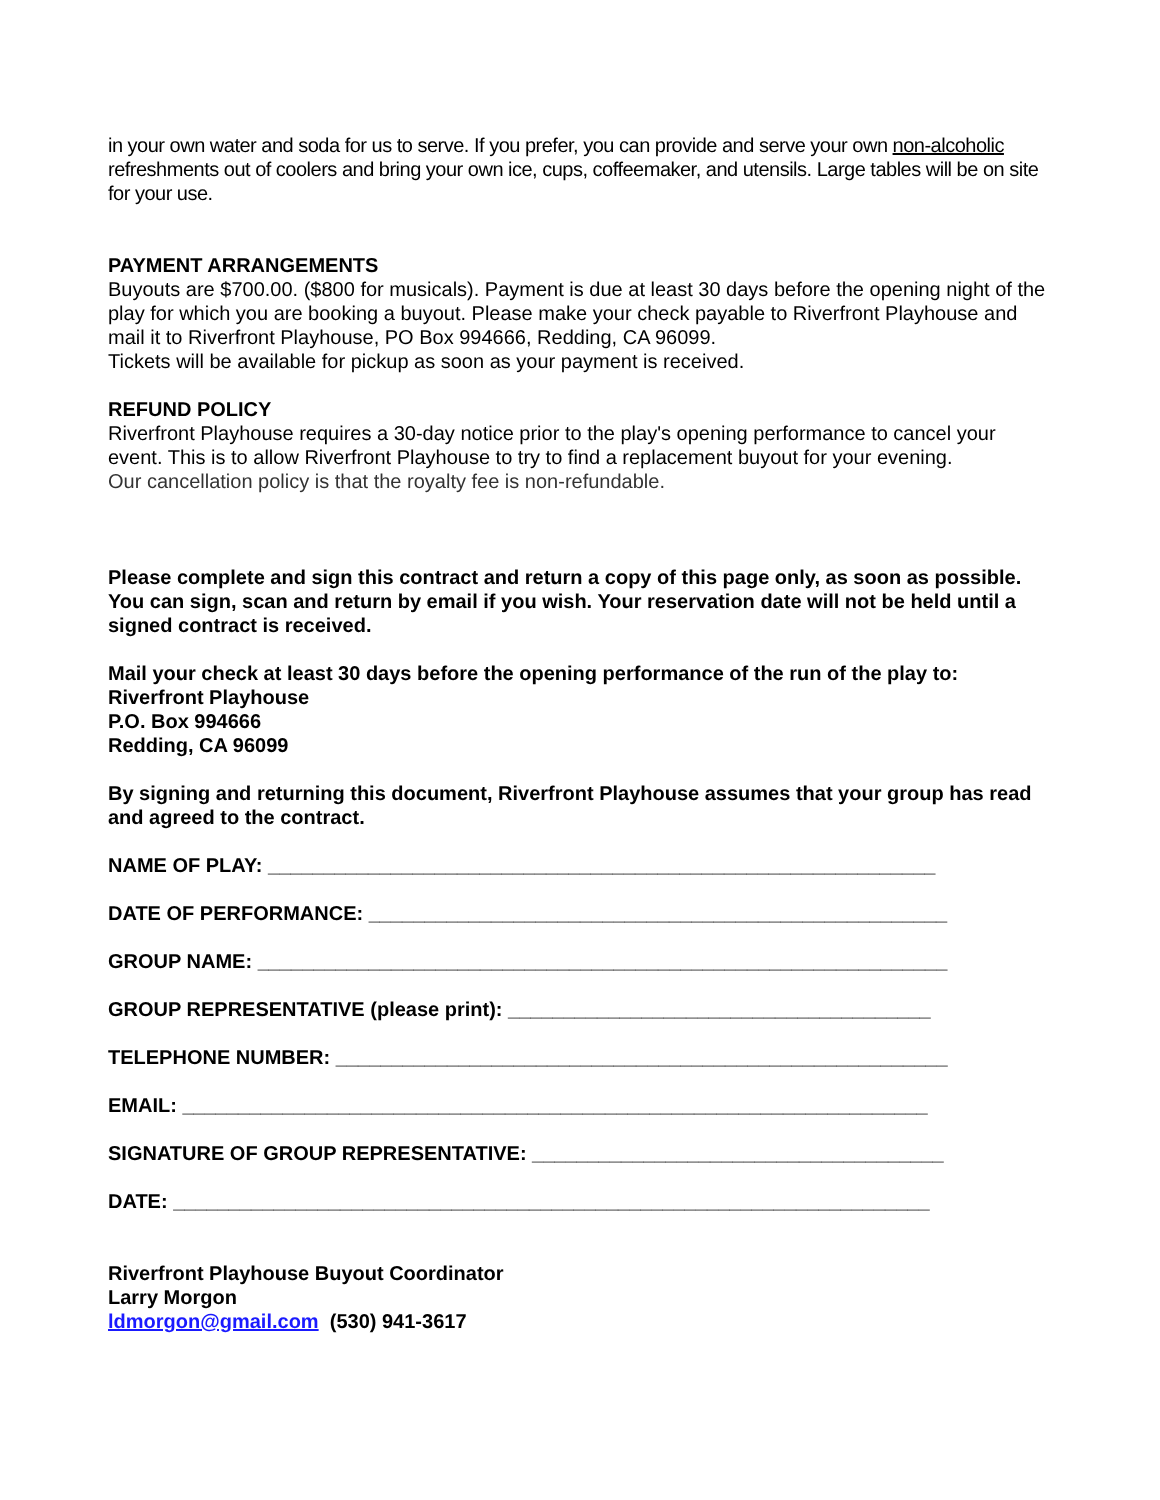in your own water and soda for us to serve. If you prefer, you can provide and serve your own non-alcoholic refreshments out of coolers and bring your own ice, cups, coffeemaker, and utensils. Large tables will be on site for your use.
PAYMENT ARRANGEMENTS
Buyouts are $700.00. ($800 for musicals). Payment is due at least 30 days before the opening night of the play for which you are booking a buyout. Please make your check payable to Riverfront Playhouse and mail it to Riverfront Playhouse, PO Box 994666, Redding, CA 96099.
Tickets will be available for pickup as soon as your payment is received.
REFUND POLICY
Riverfront Playhouse requires a 30-day notice prior to the play's opening performance to cancel your event. This is to allow Riverfront Playhouse to try to find a replacement buyout for your evening.
Our cancellation policy is that the royalty fee is non-refundable.
Please complete and sign this contract and return a copy of this page only, as soon as possible. You can sign, scan and return by email if you wish. Your reservation date will not be held until a signed contract is received.
Mail your check at least 30 days before the opening performance of the run of the play to:
Riverfront Playhouse
P.O. Box 994666
Redding, CA 96099
By signing and returning this document, Riverfront Playhouse assumes that your group has read and agreed to the contract.
NAME OF PLAY: ____________________________________________________________
DATE OF PERFORMANCE: ____________________________________________________
GROUP NAME: ______________________________________________________________
GROUP REPRESENTATIVE (please print): ______________________________________
TELEPHONE NUMBER: _______________________________________________________
EMAIL: ___________________________________________________________________
SIGNATURE OF GROUP REPRESENTATIVE: _____________________________________
DATE: ____________________________________________________________________
Riverfront Playhouse Buyout Coordinator
Larry Morgon
ldmorgon@gmail.com (530) 941-3617